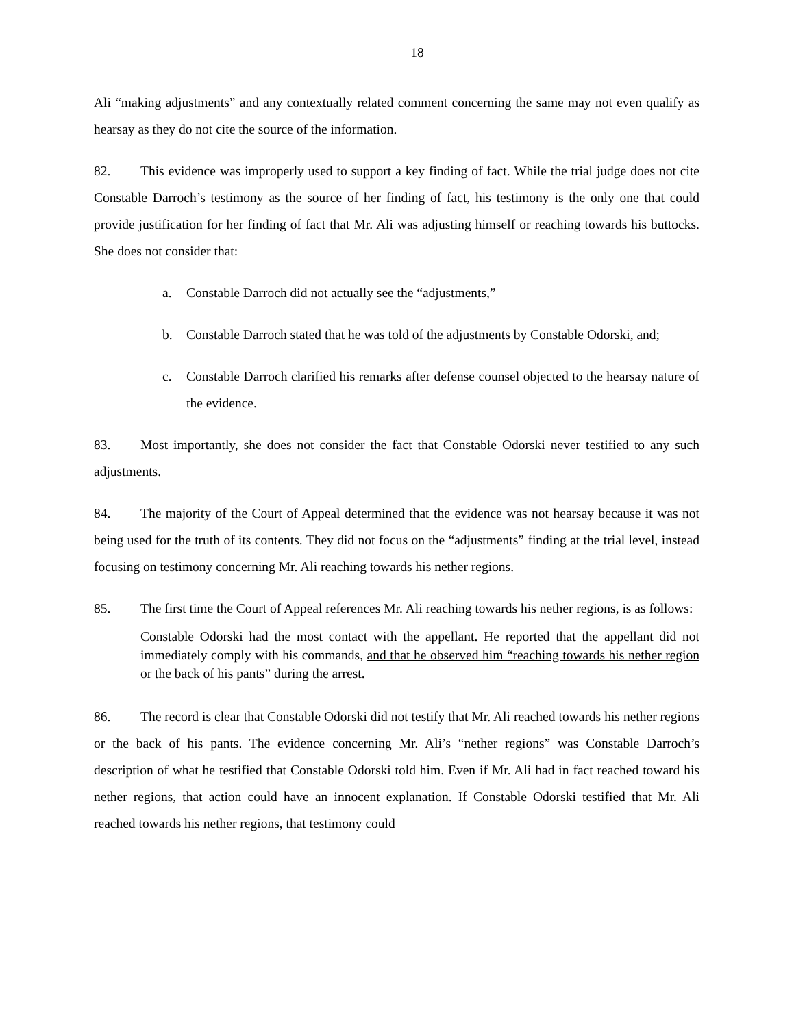18
Ali “making adjustments” and any contextually related comment concerning the same may not even qualify as hearsay as they do not cite the source of the information.
82. This evidence was improperly used to support a key finding of fact. While the trial judge does not cite Constable Darroch’s testimony as the source of her finding of fact, his testimony is the only one that could provide justification for her finding of fact that Mr. Ali was adjusting himself or reaching towards his buttocks. She does not consider that:
a. Constable Darroch did not actually see the “adjustments,”
b. Constable Darroch stated that he was told of the adjustments by Constable Odorski, and;
c. Constable Darroch clarified his remarks after defense counsel objected to the hearsay nature of the evidence.
83. Most importantly, she does not consider the fact that Constable Odorski never testified to any such adjustments.
84. The majority of the Court of Appeal determined that the evidence was not hearsay because it was not being used for the truth of its contents. They did not focus on the “adjustments” finding at the trial level, instead focusing on testimony concerning Mr. Ali reaching towards his nether regions.
85. The first time the Court of Appeal references Mr. Ali reaching towards his nether regions, is as follows:
Constable Odorski had the most contact with the appellant. He reported that the appellant did not immediately comply with his commands, and that he observed him “reaching towards his nether region or the back of his pants” during the arrest.
86. The record is clear that Constable Odorski did not testify that Mr. Ali reached towards his nether regions or the back of his pants. The evidence concerning Mr. Ali’s “nether regions” was Constable Darroch’s description of what he testified that Constable Odorski told him. Even if Mr. Ali had in fact reached toward his nether regions, that action could have an innocent explanation. If Constable Odorski testified that Mr. Ali reached towards his nether regions, that testimony could